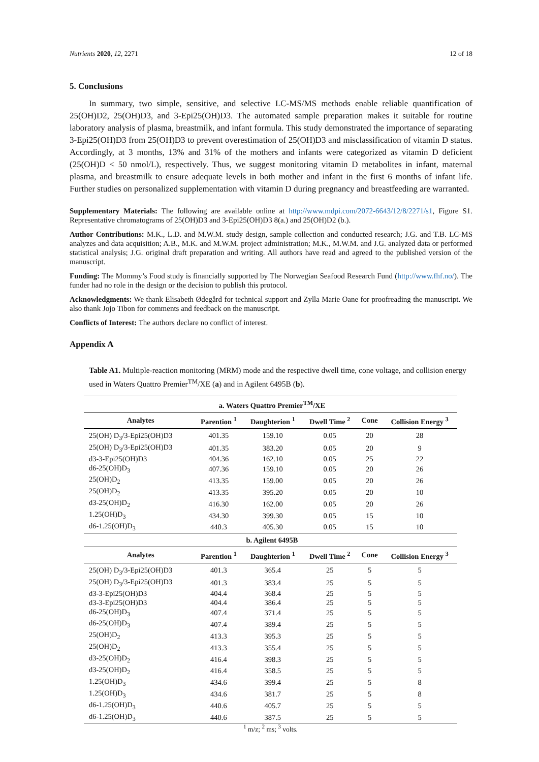Nutrients 2020, 12, 2271 12 of 18
5. Conclusions
In summary, two simple, sensitive, and selective LC-MS/MS methods enable reliable quantification of 25(OH)D2, 25(OH)D3, and 3-Epi25(OH)D3. The automated sample preparation makes it suitable for routine laboratory analysis of plasma, breastmilk, and infant formula. This study demonstrated the importance of separating 3-Epi25(OH)D3 from 25(OH)D3 to prevent overestimation of 25(OH)D3 and misclassification of vitamin D status. Accordingly, at 3 months, 13% and 31% of the mothers and infants were categorized as vitamin D deficient (25(OH)D < 50 nmol/L), respectively. Thus, we suggest monitoring vitamin D metabolites in infant, maternal plasma, and breastmilk to ensure adequate levels in both mother and infant in the first 6 months of infant life. Further studies on personalized supplementation with vitamin D during pregnancy and breastfeeding are warranted.
Supplementary Materials: The following are available online at http://www.mdpi.com/2072-6643/12/8/2271/s1, Figure S1. Representative chromatograms of 25(OH)D3 and 3-Epi25(OH)D3 8(a.) and 25(OH)D2 (b.).
Author Contributions: M.K., L.D. and M.W.M. study design, sample collection and conducted research; J.G. and T.B. LC-MS analyzes and data acquisition; A.B., M.K. and M.W.M. project administration; M.K., M.W.M. and J.G. analyzed data or performed statistical analysis; J.G. original draft preparation and writing. All authors have read and agreed to the published version of the manuscript.
Funding: The Mommy’s Food study is financially supported by The Norwegian Seafood Research Fund (http://www.fhf.no/). The funder had no role in the design or the decision to publish this protocol.
Acknowledgments: We thank Elisabeth Ødegård for technical support and Zylla Marie Oane for proofreading the manuscript. We also thank Jojo Tibon for comments and feedback on the manuscript.
Conflicts of Interest: The authors declare no conflict of interest.
Appendix A
Table A1. Multiple-reaction monitoring (MRM) mode and the respective dwell time, cone voltage, and collision energy used in Waters Quattro Premier<sup>TM</sup>/XE (a) and in Agilent 6495B (b).
| a. Waters Quattro Premier<sup>TM</sup>/XE | | | | | |
| --- | --- | --- | --- | --- | --- |
| Analytes | Parention <sup>1</sup> | Daughterion <sup>1</sup> | Dwell Time <sup>2</sup> | Cone | Collision Energy <sup>3</sup> |
| 25(OH) D<sub>3</sub>/3-Epi25(OH)D3 | 401.35 | 159.10 | 0.05 | 20 | 28 |
| 25(OH) D<sub>3</sub>/3-Epi25(OH)D3 | 401.35 | 383.20 | 0.05 | 20 | 9 |
| d3-3-Epi25(OH)D3 | 404.36 | 162.10 | 0.05 | 25 | 22 |
| d6-25(OH)D<sub>3</sub> | 407.36 | 159.10 | 0.05 | 20 | 26 |
| 25(OH)D<sub>2</sub> | 413.35 | 159.00 | 0.05 | 20 | 26 |
| 25(OH)D<sub>2</sub> | 413.35 | 395.20 | 0.05 | 20 | 10 |
| d3-25(OH)D<sub>2</sub> | 416.30 | 162.00 | 0.05 | 20 | 26 |
| 1.25(OH)D<sub>3</sub> | 434.30 | 399.30 | 0.05 | 15 | 10 |
| d6-1.25(OH)D<sub>3</sub> | 440.3 | 405.30 | 0.05 | 15 | 10 |
| b. Agilent 6495B | | | | | |
| Analytes | Parention <sup>1</sup> | Daughterion <sup>1</sup> | Dwell Time <sup>2</sup> | Cone | Collision Energy <sup>3</sup> |
| 25(OH) D<sub>3</sub>/3-Epi25(OH)D3 | 401.3 | 365.4 | 25 | 5 | 5 |
| 25(OH) D<sub>3</sub>/3-Epi25(OH)D3 | 401.3 | 383.4 | 25 | 5 | 5 |
| d3-3-Epi25(OH)D3 | 404.4 | 368.4 | 25 | 5 | 5 |
| d3-3-Epi25(OH)D3 | 404.4 | 386.4 | 25 | 5 | 5 |
| d6-25(OH)D<sub>3</sub> | 407.4 | 371.4 | 25 | 5 | 5 |
| d6-25(OH)D<sub>3</sub> | 407.4 | 389.4 | 25 | 5 | 5 |
| 25(OH)D<sub>2</sub> | 413.3 | 395.3 | 25 | 5 | 5 |
| 25(OH)D<sub>2</sub> | 413.3 | 355.4 | 25 | 5 | 5 |
| d3-25(OH)D<sub>2</sub> | 416.4 | 398.3 | 25 | 5 | 5 |
| d3-25(OH)D<sub>2</sub> | 416.4 | 358.5 | 25 | 5 | 5 |
| 1.25(OH)D<sub>3</sub> | 434.6 | 399.4 | 25 | 5 | 8 |
| 1.25(OH)D<sub>3</sub> | 434.6 | 381.7 | 25 | 5 | 8 |
| d6-1.25(OH)D<sub>3</sub> | 440.6 | 405.7 | 25 | 5 | 5 |
| d6-1.25(OH)D<sub>3</sub> | 440.6 | 387.5 | 25 | 5 | 5 |
<sup>1</sup> m/z; <sup>2</sup> ms; <sup>3</sup> volts.